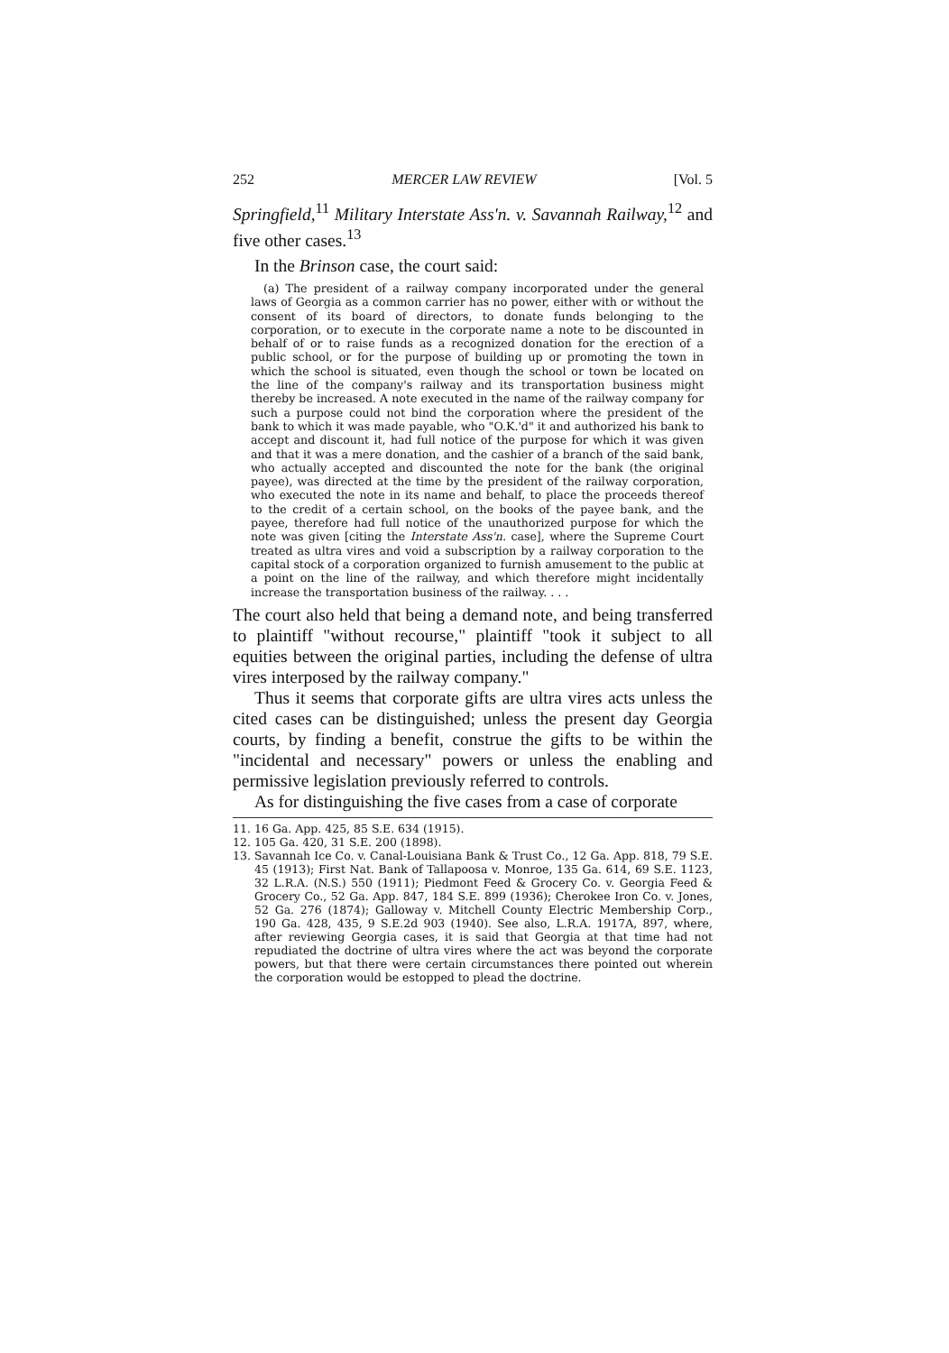252 MERCER LAW REVIEW [Vol. 5
Springfield,<sup>11</sup> Military Interstate Ass'n. v. Savannah Railway,<sup>12</sup> and five other cases.<sup>13</sup>
In the Brinson case, the court said:
(a) The president of a railway company incorporated under the general laws of Georgia as a common carrier has no power, either with or without the consent of its board of directors, to donate funds belonging to the corporation, or to execute in the corporate name a note to be discounted in behalf of or to raise funds as a recognized donation for the erection of a public school, or for the purpose of building up or promoting the town in which the school is situated, even though the school or town be located on the line of the company's railway and its transportation business might thereby be increased. A note executed in the name of the railway company for such a purpose could not bind the corporation where the president of the bank to which it was made payable, who "O.K.'d" it and authorized his bank to accept and discount it, had full notice of the purpose for which it was given and that it was a mere donation, and the cashier of a branch of the said bank, who actually accepted and discounted the note for the bank (the original payee), was directed at the time by the president of the railway corporation, who executed the note in its name and behalf, to place the proceeds thereof to the credit of a certain school, on the books of the payee bank, and the payee, therefore had full notice of the unauthorized purpose for which the note was given [citing the Interstate Ass'n. case], where the Supreme Court treated as ultra vires and void a subscription by a railway corporation to the capital stock of a corporation organized to furnish amusement to the public at a point on the line of the railway, and which therefore might incidentally increase the transportation business of the railway. . . .
The court also held that being a demand note, and being transferred to plaintiff "without recourse," plaintiff "took it subject to all equities between the original parties, including the defense of ultra vires interposed by the railway company."
Thus it seems that corporate gifts are ultra vires acts unless the cited cases can be distinguished; unless the present day Georgia courts, by finding a benefit, construe the gifts to be within the "incidental and necessary" powers or unless the enabling and permissive legislation previously referred to controls.
As for distinguishing the five cases from a case of corporate
11.
16 Ga. App. 425, 85 S.E. 634 (1915).
12.
105 Ga. 420, 31 S.E. 200 (1898).
13.
Savannah Ice Co. v. Canal-Louisiana Bank & Trust Co., 12 Ga. App. 818, 79 S.E. 45 (1913); First Nat. Bank of Tallapoosa v. Monroe, 135 Ga. 614, 69 S.E. 1123, 32 L.R.A. (N.S.) 550 (1911); Piedmont Feed & Grocery Co. v. Georgia Feed & Grocery Co., 52 Ga. App. 847, 184 S.E. 899 (1936); Cherokee Iron Co. v. Jones, 52 Ga. 276 (1874); Galloway v. Mitchell County Electric Membership Corp., 190 Ga. 428, 435, 9 S.E.2d 903 (1940). See also, L.R.A. 1917A, 897, where, after reviewing Georgia cases, it is said that Georgia at that time had not repudiated the doctrine of ultra vires where the act was beyond the corporate powers, but that there were certain circumstances there pointed out wherein the corporation would be estopped to plead the doctrine.